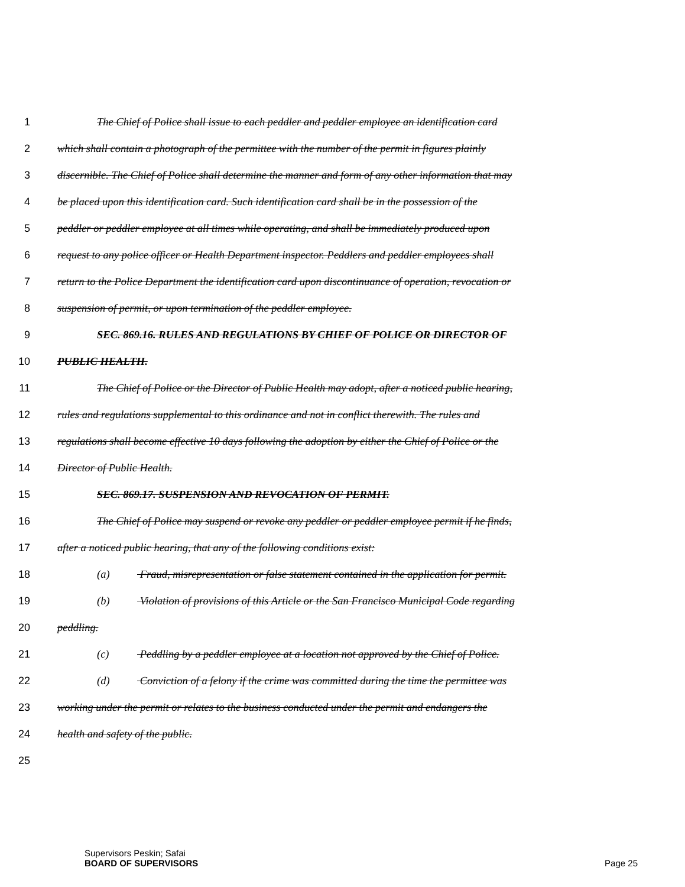1 The Chief of Police shall issue to each peddler and peddler employee an identification card
2 which shall contain a photograph of the permittee with the number of the permit in figures plainly
3 discernible. The Chief of Police shall determine the manner and form of any other information that may
4 be placed upon this identification card. Such identification card shall be in the possession of the
5 peddler or peddler employee at all times while operating, and shall be immediately produced upon
6 request to any police officer or Health Department inspector. Peddlers and peddler employees shall
7 return to the Police Department the identification card upon discontinuance of operation, revocation or
8 suspension of permit, or upon termination of the peddler employee.
9 SEC. 869.16. RULES AND REGULATIONS BY CHIEF OF POLICE OR DIRECTOR OF
10 PUBLIC HEALTH.
11 The Chief of Police or the Director of Public Health may adopt, after a noticed public hearing,
12 rules and regulations supplemental to this ordinance and not in conflict therewith. The rules and
13 regulations shall become effective 10 days following the adoption by either the Chief of Police or the
14 Director of Public Health.
15 SEC. 869.17. SUSPENSION AND REVOCATION OF PERMIT.
16 The Chief of Police may suspend or revoke any peddler or peddler employee permit if he finds,
17 after a noticed public hearing, that any of the following conditions exist:
18 (a) Fraud, misrepresentation or false statement contained in the application for permit.
19 (b) Violation of provisions of this Article or the San Francisco Municipal Code regarding
20 peddling.
21 (c) Peddling by a peddler employee at a location not approved by the Chief of Police.
22 (d) Conviction of a felony if the crime was committed during the time the permittee was
23 working under the permit or relates to the business conducted under the permit and endangers the
24 health and safety of the public.
25
Supervisors Peskin; Safai
BOARD OF SUPERVISORS Page 25